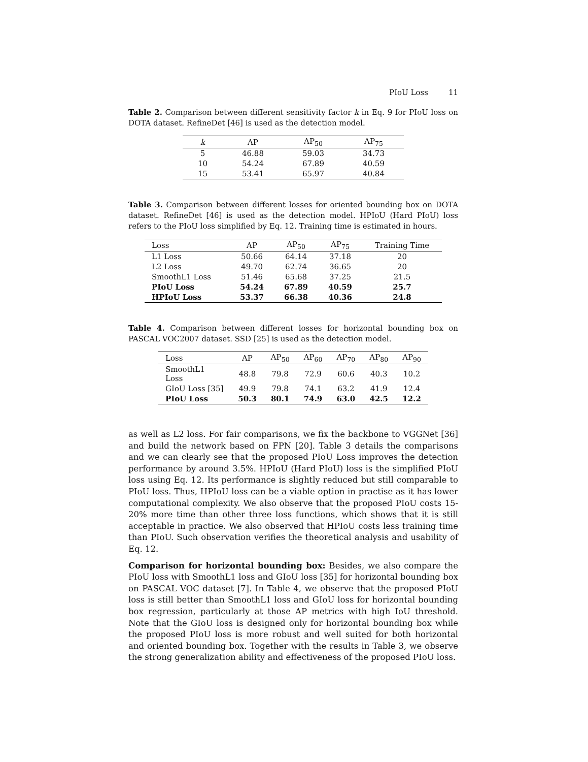PIoU Loss 11
Table 2. Comparison between different sensitivity factor k in Eq. 9 for PIoU loss on DOTA dataset. RefineDet [46] is used as the detection model.
| k | AP | AP<sub>50</sub> | AP<sub>75</sub> |
| --- | --- | --- | --- |
| 5 | 46.88 | 59.03 | 34.73 |
| 10 | 54.24 | 67.89 | 40.59 |
| 15 | 53.41 | 65.97 | 40.84 |
Table 3. Comparison between different losses for oriented bounding box on DOTA dataset. RefineDet [46] is used as the detection model. HPIoU (Hard PIoU) loss refers to the PIoU loss simplified by Eq. 12. Training time is estimated in hours.
| Loss | AP | AP<sub>50</sub> | AP<sub>75</sub> | Training Time |
| --- | --- | --- | --- | --- |
| L1 Loss | 50.66 | 64.14 | 37.18 | 20 |
| L2 Loss | 49.70 | 62.74 | 36.65 | 20 |
| SmoothL1 Loss | 51.46 | 65.68 | 37.25 | 21.5 |
| PIoU Loss | 54.24 | 67.89 | 40.59 | 25.7 |
| HPIoU Loss | 53.37 | 66.38 | 40.36 | 24.8 |
Table 4. Comparison between different losses for horizontal bounding box on PASCAL VOC2007 dataset. SSD [25] is used as the detection model.
| Loss | AP | AP<sub>50</sub> | AP<sub>60</sub> | AP<sub>70</sub> | AP<sub>80</sub> | AP<sub>90</sub> |
| --- | --- | --- | --- | --- | --- | --- |
| SmoothL1 Loss | 48.8 | 79.8 | 72.9 | 60.6 | 40.3 | 10.2 |
| GIoU Loss [35] | 49.9 | 79.8 | 74.1 | 63.2 | 41.9 | 12.4 |
| PIoU Loss | 50.3 | 80.1 | 74.9 | 63.0 | 42.5 | 12.2 |
as well as L2 loss. For fair comparisons, we fix the backbone to VGGNet [36] and build the network based on FPN [20]. Table 3 details the comparisons and we can clearly see that the proposed PIoU Loss improves the detection performance by around 3.5%. HPIoU (Hard PIoU) loss is the simplified PIoU loss using Eq. 12. Its performance is slightly reduced but still comparable to PIoU loss. Thus, HPIoU loss can be a viable option in practise as it has lower computational complexity. We also observe that the proposed PIoU costs 15-20% more time than other three loss functions, which shows that it is still acceptable in practice. We also observed that HPIoU costs less training time than PIoU. Such observation verifies the theoretical analysis and usability of Eq. 12.
Comparison for horizontal bounding box: Besides, we also compare the PIoU loss with SmoothL1 loss and GIoU loss [35] for horizontal bounding box on PASCAL VOC dataset [7]. In Table 4, we observe that the proposed PIoU loss is still better than SmoothL1 loss and GIoU loss for horizontal bounding box regression, particularly at those AP metrics with high IoU threshold. Note that the GIoU loss is designed only for horizontal bounding box while the proposed PIoU loss is more robust and well suited for both horizontal and oriented bounding box. Together with the results in Table 3, we observe the strong generalization ability and effectiveness of the proposed PIoU loss.